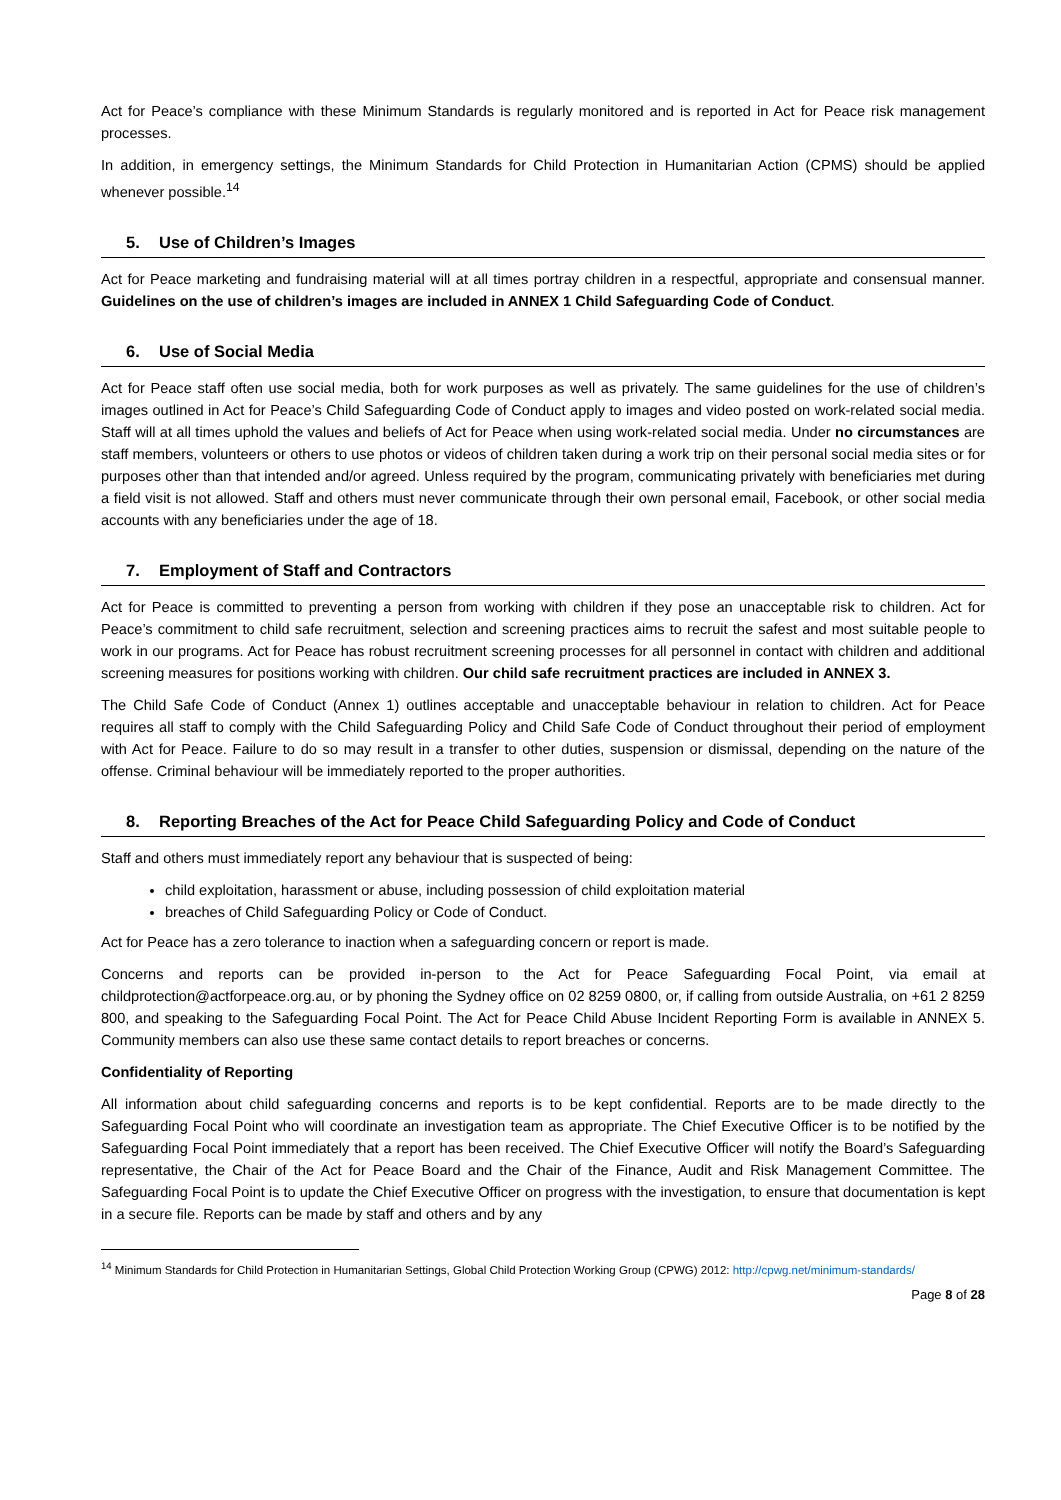Act for Peace’s compliance with these Minimum Standards is regularly monitored and is reported in Act for Peace risk management processes.
In addition, in emergency settings, the Minimum Standards for Child Protection in Humanitarian Action (CPMS) should be applied whenever possible.<sup>14</sup>
5. Use of Children’s Images
Act for Peace marketing and fundraising material will at all times portray children in a respectful, appropriate and consensual manner. Guidelines on the use of children’s images are included in ANNEX 1 Child Safeguarding Code of Conduct.
6. Use of Social Media
Act for Peace staff often use social media, both for work purposes as well as privately. The same guidelines for the use of children’s images outlined in Act for Peace’s Child Safeguarding Code of Conduct apply to images and video posted on work-related social media. Staff will at all times uphold the values and beliefs of Act for Peace when using work-related social media. Under no circumstances are staff members, volunteers or others to use photos or videos of children taken during a work trip on their personal social media sites or for purposes other than that intended and/or agreed. Unless required by the program, communicating privately with beneficiaries met during a field visit is not allowed. Staff and others must never communicate through their own personal email, Facebook, or other social media accounts with any beneficiaries under the age of 18.
7. Employment of Staff and Contractors
Act for Peace is committed to preventing a person from working with children if they pose an unacceptable risk to children. Act for Peace’s commitment to child safe recruitment, selection and screening practices aims to recruit the safest and most suitable people to work in our programs. Act for Peace has robust recruitment screening processes for all personnel in contact with children and additional screening measures for positions working with children. Our child safe recruitment practices are included in ANNEX 3.
The Child Safe Code of Conduct (Annex 1) outlines acceptable and unacceptable behaviour in relation to children. Act for Peace requires all staff to comply with the Child Safeguarding Policy and Child Safe Code of Conduct throughout their period of employment with Act for Peace. Failure to do so may result in a transfer to other duties, suspension or dismissal, depending on the nature of the offense. Criminal behaviour will be immediately reported to the proper authorities.
8. Reporting Breaches of the Act for Peace Child Safeguarding Policy and Code of Conduct
Staff and others must immediately report any behaviour that is suspected of being:
child exploitation, harassment or abuse, including possession of child exploitation material
breaches of Child Safeguarding Policy or Code of Conduct.
Act for Peace has a zero tolerance to inaction when a safeguarding concern or report is made.
Concerns and reports can be provided in-person to the Act for Peace Safeguarding Focal Point, via email at childprotection@actforpeace.org.au, or by phoning the Sydney office on 02 8259 0800, or, if calling from outside Australia, on +61 2 8259 800, and speaking to the Safeguarding Focal Point. The Act for Peace Child Abuse Incident Reporting Form is available in ANNEX 5. Community members can also use these same contact details to report breaches or concerns.
Confidentiality of Reporting
All information about child safeguarding concerns and reports is to be kept confidential. Reports are to be made directly to the Safeguarding Focal Point who will coordinate an investigation team as appropriate. The Chief Executive Officer is to be notified by the Safeguarding Focal Point immediately that a report has been received. The Chief Executive Officer will notify the Board’s Safeguarding representative, the Chair of the Act for Peace Board and the Chair of the Finance, Audit and Risk Management Committee. The Safeguarding Focal Point is to update the Chief Executive Officer on progress with the investigation, to ensure that documentation is kept in a secure file. Reports can be made by staff and others and by any
<sup>14</sup> Minimum Standards for Child Protection in Humanitarian Settings, Global Child Protection Working Group (CPWG) 2012: http://cpwg.net/minimum-standards/
Page 8 of 28